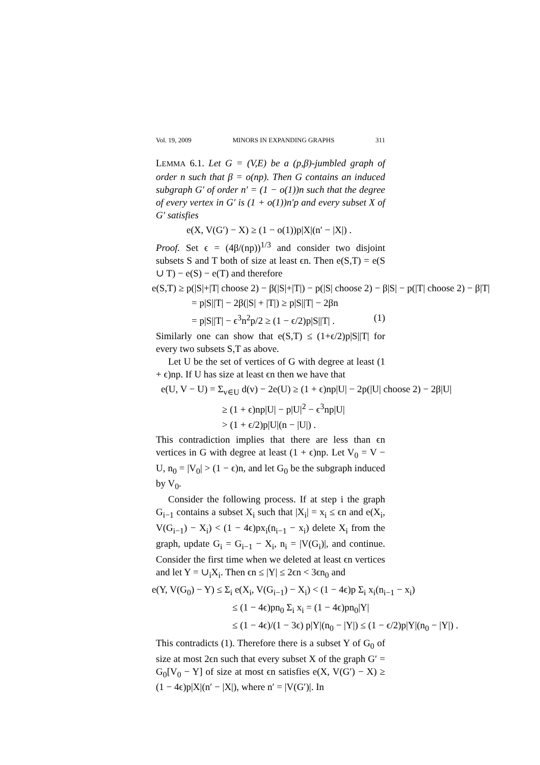Vol. 19, 2009 MINORS IN EXPANDING GRAPHS 311
LEMMA 6.1. Let G = (V,E) be a (p,β)-jumbled graph of order n such that β = o(np). Then G contains an induced subgraph G′ of order n′ = (1 − o(1))n such that the degree of every vertex in G′ is (1 + o(1))n′p and every subset X of G′ satisfies
e(X, V(G′) − X) ≥ (1 − o(1))p|X|(n′ − |X|) .
Proof. Set ϵ = (4β/(np))<sup>1/3</sup> and consider two disjoint subsets S and T both of size at least ϵn. Then e(S,T) = e(S ∪ T) − e(S) − e(T) and therefore
e(S,T) ≥ p(|S|+|T| choose 2) − β(|S|+|T|) − p(|S| choose 2) − β|S| − p(|T| choose 2) − β|T|
= p|S||T| − 2β(|S| + |T|) ≥ p|S||T| − 2βn
= p|S||T| − ϵ<sup>3</sup>n<sup>2</sup>p/2 ≥ (1 − ϵ/2)p|S||T| . (1)
Similarly one can show that e(S,T) ≤ (1+ϵ/2)p|S||T| for every two subsets S,T as above.
Let U be the set of vertices of G with degree at least (1 + ϵ)np. If U has size at least ϵn then we have that
e(U, V − U) = Σ<sub>v∈U</sub> d(v) − 2e(U) ≥ (1 + ϵ)np|U| − 2p(|U| choose 2) − 2β|U|
≥ (1 + ϵ)np|U| − p|U|<sup>2</sup> − ϵ<sup>3</sup>np|U|
> (1 + ϵ/2)p|U|(n − |U|) .
This contradiction implies that there are less than ϵn vertices in G with degree at least (1 + ϵ)np. Let V<sub>0</sub> = V − U, n<sub>0</sub> = |V<sub>0</sub>| > (1 − ϵ)n, and let G<sub>0</sub> be the subgraph induced by V<sub>0</sub>.
Consider the following process. If at step i the graph G<sub>i−1</sub> contains a subset X<sub>i</sub> such that |X<sub>i</sub>| = x<sub>i</sub> ≤ ϵn and e(X<sub>i</sub>, V(G<sub>i−1</sub>) − X<sub>i</sub>) < (1 − 4ϵ)px<sub>i</sub>(n<sub>i−1</sub> − x<sub>i</sub>) delete X<sub>i</sub> from the graph, update G<sub>i</sub> = G<sub>i−1</sub> − X<sub>i</sub>, n<sub>i</sub> = |V(G<sub>i</sub>)|, and continue. Consider the first time when we deleted at least ϵn vertices and let Y = ∪<sub>i</sub>X<sub>i</sub>. Then ϵn ≤ |Y| ≤ 2ϵn < 3ϵn<sub>0</sub> and
e(Y, V(G<sub>0</sub>) − Y) ≤ Σ<sub>i</sub> e(X<sub>i</sub>, V(G<sub>i−1</sub>) − X<sub>i</sub>) < (1 − 4ϵ)p Σ<sub>i</sub> x<sub>i</sub>(n<sub>i−1</sub> − x<sub>i</sub>)
≤ (1 − 4ϵ)pn<sub>0</sub> Σ<sub>i</sub> x<sub>i</sub> = (1 − 4ϵ)pn<sub>0</sub>|Y|
≤ (1 − 4ϵ)/(1 − 3ϵ) p|Y|(n<sub>0</sub> − |Y|) ≤ (1 − ϵ/2)p|Y|(n<sub>0</sub> − |Y|) .
This contradicts (1). Therefore there is a subset Y of G<sub>0</sub> of size at most 2ϵn such that every subset X of the graph G′ = G<sub>0</sub>[V<sub>0</sub> − Y] of size at most ϵn satisfies e(X, V(G′) − X) ≥ (1 − 4ϵ)p|X|(n′ − |X|), where n′ = |V(G′)|. In